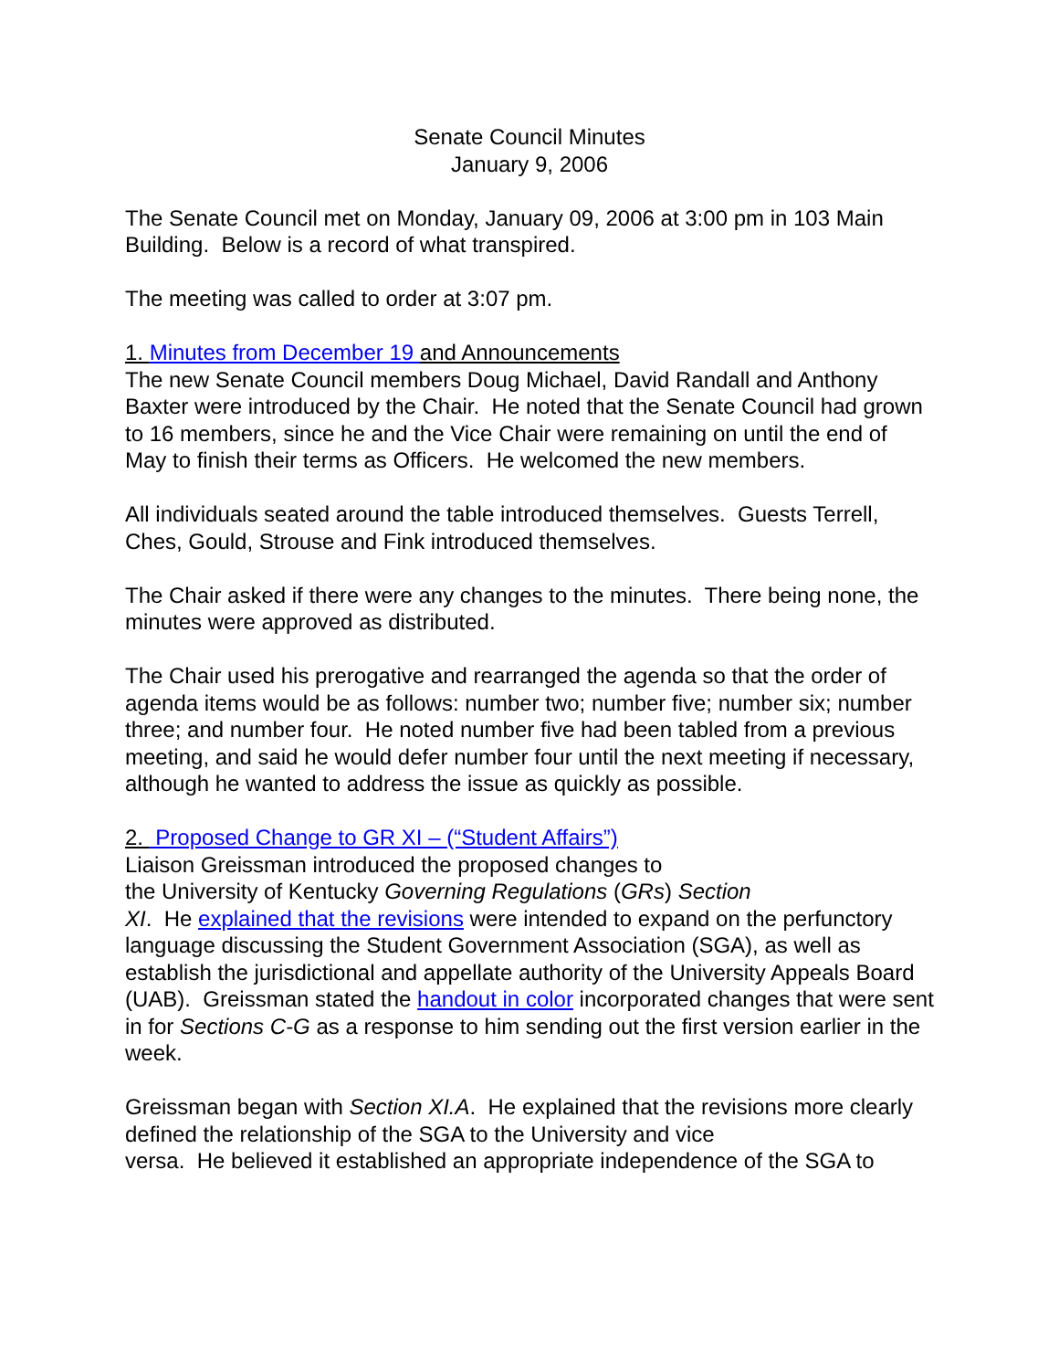Senate Council Minutes
January 9, 2006
The Senate Council met on Monday, January 09, 2006 at 3:00 pm in 103 Main Building. Below is a record of what transpired.
The meeting was called to order at 3:07 pm.
1. Minutes from December 19 and Announcements
The new Senate Council members Doug Michael, David Randall and Anthony Baxter were introduced by the Chair. He noted that the Senate Council had grown to 16 members, since he and the Vice Chair were remaining on until the end of May to finish their terms as Officers. He welcomed the new members.
All individuals seated around the table introduced themselves. Guests Terrell, Ches, Gould, Strouse and Fink introduced themselves.
The Chair asked if there were any changes to the minutes. There being none, the minutes were approved as distributed.
The Chair used his prerogative and rearranged the agenda so that the order of agenda items would be as follows: number two; number five; number six; number three; and number four. He noted number five had been tabled from a previous meeting, and said he would defer number four until the next meeting if necessary, although he wanted to address the issue as quickly as possible.
2. Proposed Change to GR XI – (“Student Affairs”)
Liaison Greissman introduced the proposed changes to
the University of Kentucky Governing Regulations (GRs) Section
XI. He explained that the revisions were intended to expand on the perfunctory language discussing the Student Government Association (SGA), as well as establish the jurisdictional and appellate authority of the University Appeals Board (UAB). Greissman stated the handout in color incorporated changes that were sent in for Sections C-G as a response to him sending out the first version earlier in the week.
Greissman began with Section XI.A. He explained that the revisions more clearly defined the relationship of the SGA to the University and vice
versa. He believed it established an appropriate independence of the SGA to